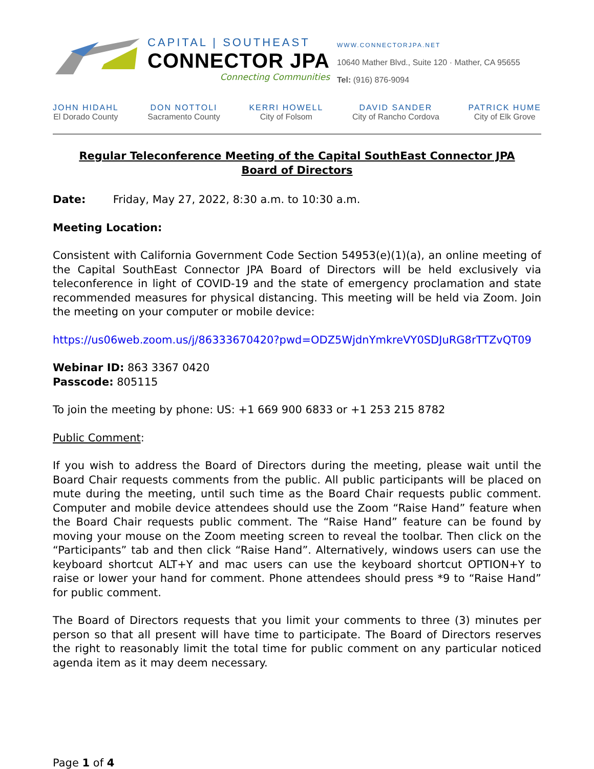CAPITAL | SOUTHEAST
CONNECTOR JPA
Connecting Communities
WWW.CONNECTORJPA.NET
10640 Mather Blvd., Suite 120 · Mather, CA 95655
Tel: (916) 876-9094
JOHN HIDAHL
El Dorado County
DON NOTTOLI
Sacramento County
KERRI HOWELL
City of Folsom
DAVID SANDER
City of Rancho Cordova
PATRICK HUME
City of Elk Grove
Regular Teleconference Meeting of the Capital SouthEast Connector JPA
Board of Directors
Date: Friday, May 27, 2022, 8:30 a.m. to 10:30 a.m.
Meeting Location:
Consistent with California Government Code Section 54953(e)(1)(a), an online meeting of the Capital SouthEast Connector JPA Board of Directors will be held exclusively via teleconference in light of COVID-19 and the state of emergency proclamation and state recommended measures for physical distancing. This meeting will be held via Zoom. Join the meeting on your computer or mobile device:
https://us06web.zoom.us/j/86333670420?pwd=ODZ5WjdnYmkreVY0SDJuRG8rTTZvQT09
Webinar ID: 863 3367 0420
Passcode: 805115
To join the meeting by phone: US: +1 669 900 6833 or +1 253 215 8782
Public Comment:
If you wish to address the Board of Directors during the meeting, please wait until the Board Chair requests comments from the public. All public participants will be placed on mute during the meeting, until such time as the Board Chair requests public comment. Computer and mobile device attendees should use the Zoom “Raise Hand” feature when the Board Chair requests public comment. The “Raise Hand” feature can be found by moving your mouse on the Zoom meeting screen to reveal the toolbar. Then click on the “Participants” tab and then click “Raise Hand”. Alternatively, windows users can use the keyboard shortcut ALT+Y and mac users can use the keyboard shortcut OPTION+Y to raise or lower your hand for comment. Phone attendees should press *9 to “Raise Hand” for public comment.
The Board of Directors requests that you limit your comments to three (3) minutes per person so that all present will have time to participate. The Board of Directors reserves the right to reasonably limit the total time for public comment on any particular noticed agenda item as it may deem necessary.
Page 1 of 4